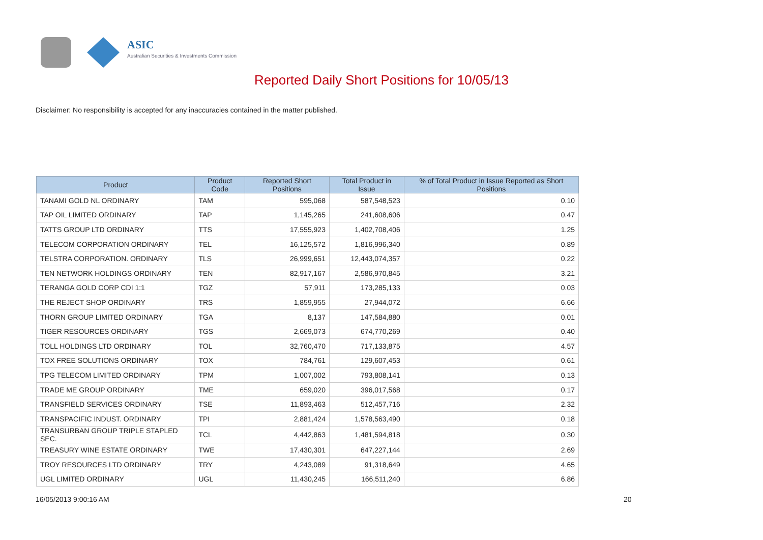ASIC
Australian Securities & Investments Commission
Reported Daily Short Positions for 10/05/13
Disclaimer: No responsibility is accepted for any inaccuracies contained in the matter published.
| Product | Product Code | Reported Short Positions | Total Product in Issue | % of Total Product in Issue Reported as Short Positions |
| --- | --- | --- | --- | --- |
| TANAMI GOLD NL ORDINARY | TAM | 595,068 | 587,548,523 | 0.10 |
| TAP OIL LIMITED ORDINARY | TAP | 1,145,265 | 241,608,606 | 0.47 |
| TATTS GROUP LTD ORDINARY | TTS | 17,555,923 | 1,402,708,406 | 1.25 |
| TELECOM CORPORATION ORDINARY | TEL | 16,125,572 | 1,816,996,340 | 0.89 |
| TELSTRA CORPORATION. ORDINARY | TLS | 26,999,651 | 12,443,074,357 | 0.22 |
| TEN NETWORK HOLDINGS ORDINARY | TEN | 82,917,167 | 2,586,970,845 | 3.21 |
| TERANGA GOLD CORP CDI 1:1 | TGZ | 57,911 | 173,285,133 | 0.03 |
| THE REJECT SHOP ORDINARY | TRS | 1,859,955 | 27,944,072 | 6.66 |
| THORN GROUP LIMITED ORDINARY | TGA | 8,137 | 147,584,880 | 0.01 |
| TIGER RESOURCES ORDINARY | TGS | 2,669,073 | 674,770,269 | 0.40 |
| TOLL HOLDINGS LTD ORDINARY | TOL | 32,760,470 | 717,133,875 | 4.57 |
| TOX FREE SOLUTIONS ORDINARY | TOX | 784,761 | 129,607,453 | 0.61 |
| TPG TELECOM LIMITED ORDINARY | TPM | 1,007,002 | 793,808,141 | 0.13 |
| TRADE ME GROUP ORDINARY | TME | 659,020 | 396,017,568 | 0.17 |
| TRANSFIELD SERVICES ORDINARY | TSE | 11,893,463 | 512,457,716 | 2.32 |
| TRANSPACIFIC INDUST. ORDINARY | TPI | 2,881,424 | 1,578,563,490 | 0.18 |
| TRANSURBAN GROUP TRIPLE STAPLED SEC. | TCL | 4,442,863 | 1,481,594,818 | 0.30 |
| TREASURY WINE ESTATE ORDINARY | TWE | 17,430,301 | 647,227,144 | 2.69 |
| TROY RESOURCES LTD ORDINARY | TRY | 4,243,089 | 91,318,649 | 4.65 |
| UGL LIMITED ORDINARY | UGL | 11,430,245 | 166,511,240 | 6.86 |
16/05/2013 9:00:16 AM 20